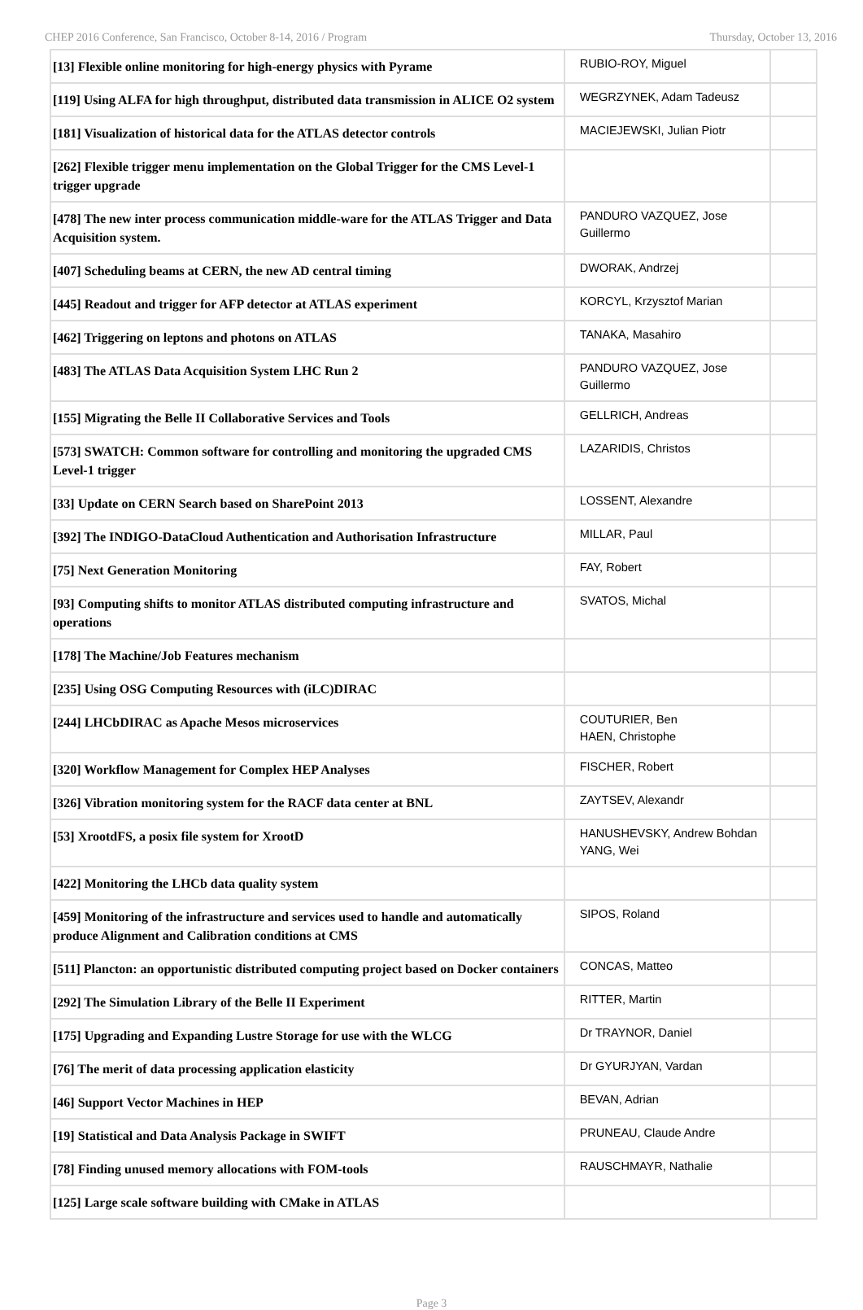CHEP 2016 Conference, San Francisco, October 8-14, 2016 / Program Thursday, October 13, 2016
| [13] Flexible online monitoring for high-energy physics with Pyrame | RUBIO-ROY, Miguel | |
| [119] Using ALFA for high throughput, distributed data transmission in ALICE O2 system | WEGRZYNEK, Adam Tadeusz | |
| [181] Visualization of historical data for the ATLAS detector controls | MACIEJEWSKI, Julian Piotr | |
| [262] Flexible trigger menu implementation on the Global Trigger for the CMS Level-1 trigger upgrade | | |
| [478] The new inter process communication middle-ware for the ATLAS Trigger and Data Acquisition system. | PANDURO VAZQUEZ, Jose Guillermo | |
| [407] Scheduling beams at CERN, the new AD central timing | DWORAK, Andrzej | |
| [445] Readout and trigger for AFP detector at ATLAS experiment | KORCYL, Krzysztof Marian | |
| [462] Triggering on leptons and photons on ATLAS | TANAKA, Masahiro | |
| [483] The ATLAS Data Acquisition System LHC Run 2 | PANDURO VAZQUEZ, Jose Guillermo | |
| [155] Migrating the Belle II Collaborative Services and Tools | GELLRICH, Andreas | |
| [573] SWATCH: Common software for controlling and monitoring the upgraded CMS Level-1 trigger | LAZARIDIS, Christos | |
| [33] Update on CERN Search based on SharePoint 2013 | LOSSENT, Alexandre | |
| [392] The INDIGO-DataCloud Authentication and Authorisation Infrastructure | MILLAR, Paul | |
| [75] Next Generation Monitoring | FAY, Robert | |
| [93] Computing shifts to monitor ATLAS distributed computing infrastructure and operations | SVATOS, Michal | |
| [178] The Machine/Job Features mechanism | | |
| [235] Using OSG Computing Resources with (iLC)DIRAC | | |
| [244] LHCbDIRAC as Apache Mesos microservices | COUTURIER, Ben HAEN, Christophe | |
| [320] Workflow Management for Complex HEP Analyses | FISCHER, Robert | |
| [326] Vibration monitoring system for the RACF data center at BNL | ZAYTSEV, Alexandr | |
| [53] XrootdFS, a posix file system for XrootD | HANUSHEVSKY, Andrew Bohdan YANG, Wei | |
| [422] Monitoring the LHCb data quality system | | |
| [459] Monitoring of the infrastructure and services used to handle and automatically produce Alignment and Calibration conditions at CMS | SIPOS, Roland | |
| [511] Plancton: an opportunistic distributed computing project based on Docker containers | CONCAS, Matteo | |
| [292] The Simulation Library of the Belle II Experiment | RITTER, Martin | |
| [175] Upgrading and Expanding Lustre Storage for use with the WLCG | Dr TRAYNOR, Daniel | |
| [76] The merit of data processing application elasticity | Dr GYURJYAN, Vardan | |
| [46] Support Vector Machines in HEP | BEVAN, Adrian | |
| [19] Statistical and Data Analysis Package in SWIFT | PRUNEAU, Claude Andre | |
| [78] Finding unused memory allocations with FOM-tools | RAUSCHMAYR, Nathalie | |
| [125] Large scale software building with CMake in ATLAS | | |
Page 3